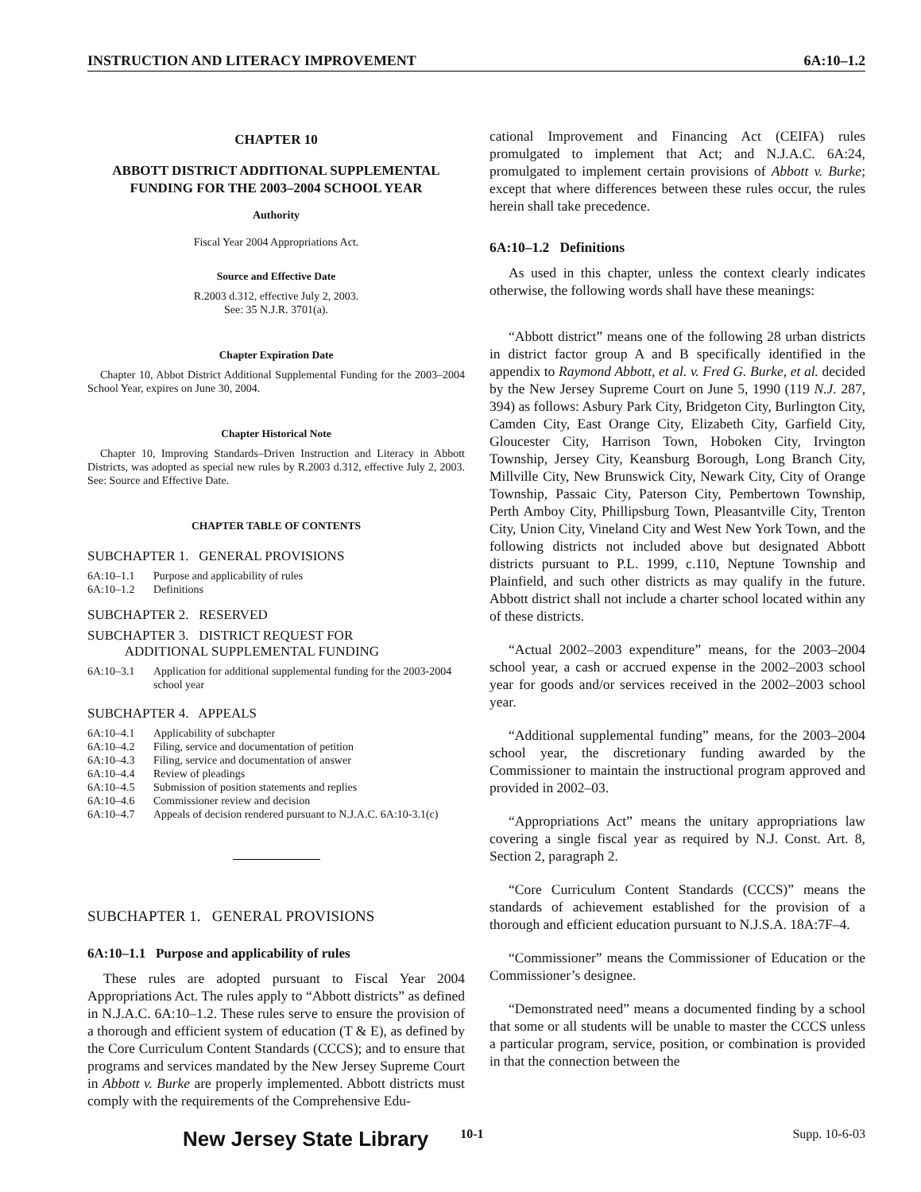INSTRUCTION AND LITERACY IMPROVEMENT 6A:10–1.2
CHAPTER 10
ABBOTT DISTRICT ADDITIONAL SUPPLEMENTAL FUNDING FOR THE 2003–2004 SCHOOL YEAR
Authority
Fiscal Year 2004 Appropriations Act.
Source and Effective Date
R.2003 d.312, effective July 2, 2003.
See: 35 N.J.R. 3701(a).
Chapter Expiration Date
Chapter 10, Abbot District Additional Supplemental Funding for the 2003–2004 School Year, expires on June 30, 2004.
Chapter Historical Note
Chapter 10, Improving Standards–Driven Instruction and Literacy in Abbott Districts, was adopted as special new rules by R.2003 d.312, effective July 2, 2003. See: Source and Effective Date.
CHAPTER TABLE OF CONTENTS
SUBCHAPTER 1. GENERAL PROVISIONS
6A:10–1.1 Purpose and applicability of rules
6A:10–1.2 Definitions
SUBCHAPTER 2. RESERVED
SUBCHAPTER 3. DISTRICT REQUEST FOR
ADDITIONAL SUPPLEMENTAL FUNDING
6A:10–3.1 Application for additional supplemental funding for the 2003-2004 school year
SUBCHAPTER 4. APPEALS
6A:10–4.1 Applicability of subchapter
6A:10–4.2 Filing, service and documentation of petition
6A:10–4.3 Filing, service and documentation of answer
6A:10–4.4 Review of pleadings
6A:10–4.5 Submission of position statements and replies
6A:10–4.6 Commissioner review and decision
6A:10–4.7 Appeals of decision rendered pursuant to N.J.A.C. 6A:10-3.1(c)
SUBCHAPTER 1. GENERAL PROVISIONS
6A:10–1.1 Purpose and applicability of rules
These rules are adopted pursuant to Fiscal Year 2004 Appropriations Act. The rules apply to “Abbott districts” as defined in N.J.A.C. 6A:10–1.2. These rules serve to ensure the provision of a thorough and efficient system of education (T & E), as defined by the Core Curriculum Content Standards (CCCS); and to ensure that programs and services mandated by the New Jersey Supreme Court in Abbott v. Burke are properly implemented. Abbott districts must comply with the requirements of the Comprehensive Edu-
cational Improvement and Financing Act (CEIFA) rules promulgated to implement that Act; and N.J.A.C. 6A:24, promulgated to implement certain provisions of Abbott v. Burke; except that where differences between these rules occur, the rules herein shall take precedence.
6A:10–1.2 Definitions
As used in this chapter, unless the context clearly indicates otherwise, the following words shall have these meanings:
“Abbott district” means one of the following 28 urban districts in district factor group A and B specifically identified in the appendix to Raymond Abbott, et al. v. Fred G. Burke, et al. decided by the New Jersey Supreme Court on June 5, 1990 (119 N.J. 287, 394) as follows: Asbury Park City, Bridgeton City, Burlington City, Camden City, East Orange City, Elizabeth City, Garfield City, Gloucester City, Harrison Town, Hoboken City, Irvington Township, Jersey City, Keansburg Borough, Long Branch City, Millville City, New Brunswick City, Newark City, City of Orange Township, Passaic City, Paterson City, Pembertown Township, Perth Amboy City, Phillipsburg Town, Pleasantville City, Trenton City, Union City, Vineland City and West New York Town, and the following districts not included above but designated Abbott districts pursuant to P.L. 1999, c.110, Neptune Township and Plainfield, and such other districts as may qualify in the future. Abbott district shall not include a charter school located within any of these districts.
“Actual 2002–2003 expenditure” means, for the 2003–2004 school year, a cash or accrued expense in the 2002–2003 school year for goods and/or services received in the 2002–2003 school year.
“Additional supplemental funding” means, for the 2003–2004 school year, the discretionary funding awarded by the Commissioner to maintain the instructional program approved and provided in 2002–03.
“Appropriations Act” means the unitary appropriations law covering a single fiscal year as required by N.J. Const. Art. 8, Section 2, paragraph 2.
“Core Curriculum Content Standards (CCCS)” means the standards of achievement established for the provision of a thorough and efficient education pursuant to N.J.S.A. 18A:7F–4.
“Commissioner” means the Commissioner of Education or the Commissioner’s designee.
“Demonstrated need” means a documented finding by a school that some or all students will be unable to master the CCCS unless a particular program, service, position, or combination is provided in that the connection between the
New Jersey State Library 10-1 Supp. 10-6-03